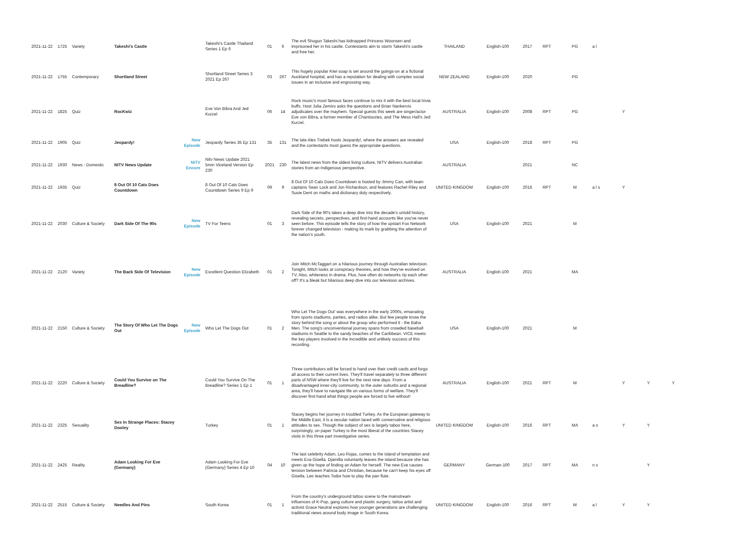| 2021-11-22 | 1725 | Variety | Takeshi's Castle | | Takeshi's Castle Thailand Series 1 Ep 6 | 01 | 6 | The evil Shogun Takeshi has kidnapped Princess Woonsen and imprisoned her in his castle. Contestants aim to storm Takeshi's castle and free her. | THAILAND | English-100 | 2017 | RPT | PG | a l | | | |
| 2021-11-22 | 1755 | Contemporary | Shortland Street | | Shortland Street Series 3 2021 Ep 267 | 03 | 267 | This hugely popular Kiwi soap is set around the goings-on at a fictional Auckland hospital, and has a reputation for dealing with complex social issues in an inclusive and engrossing way. | NEW ZEALAND | English-100 | 2020 | | PG | | | | |
| 2021-11-22 | 1825 | Quiz | RocKwiz | | Eve Von Bibra And Jed Kurzel | 06 | 14 | Rock music's most famous faces continue to mix it with the best local trivia buffs. Host Julia Zemiro asks the questions and Brian Nankervis adjudicates over the mayhem. Special guests this week are singer/actor Eve von Bibra, a former member of Chantoozies, and The Mess Hall's Jed Kurzel. | AUSTRALIA | English-100 | 2008 | RPT | PG | | Y | | |
| 2021-11-22 | 1905 | Quiz | Jeopardy! | New Episode | Jeopardy Series 35 Ep 131 | 35 | 131 | The late Alex Trebek hosts Jeopardy!, where the answers are revealed and the contestants must guess the appropriate questions. | USA | English-100 | 2018 | RPT | PG | | | | |
| 2021-11-22 | 1930 | News - Domestic | NITV News Update | NITV Encore | Nitv News Update 2021 5min Viceland Version Ep 230 | 2021 | 230 | The latest news from the oldest living culture, NITV delivers Australian stories from an Indigenous perspective. | AUSTRALIA | | 2021 | | NC | | | | |
| 2021-11-22 | 1935 | Quiz | 8 Out Of 10 Cats Does Countdown | | 8 Out Of 10 Cats Does Countdown Series 9 Ep 9 | 09 | 9 | 8 Out Of 10 Cats Does Countdown is hosted by Jimmy Carr, with team captains Sean Lock and Jon Richardson, and features Rachel Riley and Susie Dent on maths and dictionary duty respectively. | UNITED KINGDOM | English-100 | 2016 | RPT | M | a l s | Y | | |
| 2021-11-22 | 2030 | Culture & Society | Dark Side Of The 90s | New Episode | TV For Teens | 01 | 3 | Dark Side of the 90's takes a deep dive into the decade's untold history, revealing secrets, perspectives, and first-hand accounts like you've never seen before. This episode tells the story of how the upstart Fox Network forever changed television - making its mark by grabbing the attention of the nation's youth. | USA | English-100 | 2021 | | M | | | | |
| 2021-11-22 | 2120 | Variety | The Back Side Of Television | New Episode | Excellent Question Elizabeth | 01 | 2 | Join Mitch McTaggart on a hilarious journey through Australian television. Tonight, Mitch looks at conspiracy theories, and how they've evolved on TV. Also, whiteness in drama. Plus, how often do networks rip each other off? It's a bleak but hilarious deep dive into our television archives. | AUSTRALIA | English-100 | 2021 | | MA | | | | |
| 2021-11-22 | 2150 | Culture & Society | The Story Of Who Let The Dogs Out | New Episode | Who Let The Dogs Out | 01 | 2 | Who Let The Dogs Out' was everywhere in the early 2000s, emanating from sports stadiums, parties, and radios alike. But few people know the story behind the song or about the group who performed it - the Baha Men. The song's unconventional journey spans from crowded baseball stadiums in Seattle to the sandy beaches of the Caribbean. VICE meets the key players involved in the incredible and unlikely success of this recording. | USA | English-100 | 2021 | | M | | | | |
| 2021-11-22 | 2220 | Culture & Society | Could You Survive on The Breadline? | | Could You Survive On The Breadline? Series 1 Ep 1 | 01 | 1 | Three contributors will be forced to hand over their credit cards and forgo all access to their current lives. They'll travel separately to three different parts of NSW where they'll live for the next nine days. From a disadvantaged inner-city community, to the outer suburbs and a regional area, they'll have to navigate life on various forms of welfare. They'll discover first-hand what things people are forced to live without! | AUSTRALIA | English-100 | 2021 | RPT | M | | Y | Y | Y |
| 2021-11-22 | 2325 | Sexuality | Sex In Strange Places: Stacey Dooley | | Turkey | 01 | 1 | Stacey begins her journey in troubled Turkey. As the European gateway to the Middle East, it is a secular nation laced with conservative and religious attitudes to sex. Though the subject of sex is largely taboo here, surprisingly, on paper Turkey is the most liberal of the countries Stacey visits in this three part investigative series. | UNITED KINGDOM | English-100 | 2016 | RPT | MA | a s | Y | Y | |
| 2021-11-22 | 2425 | Reality | Adam Looking For Eve (Germany) | | Adam Looking For Eve (Germany) Series 4 Ep 10 | 04 | 10 | The last celebrity Adam, Leo Rojas, comes to the island of temptation and meets Eva Gisella. Djamilla voluntarily leaves the island because she has given up the hope of finding an Adam for herself. The new Eve causes tension between Patricia and Christian, because he can't keep his eyes off Gisella. Leo teaches Todor how to play the pan flute. | GERMANY | German-100 | 2017 | RPT | MA | n s | | Y | |
| 2021-11-22 | 2515 | Culture & Society | Needles And Pins | | South Korea | 01 | 1 | From the country's underground tattoo scene to the mainstream influences of K-Pop, gang culture and plastic surgery, tattoo artist and activist Grace Neutral explores how younger generations are challenging traditional views around body image in South Korea. | UNITED KINGDOM | English-100 | 2016 | RPT | M | a l | Y | Y | |